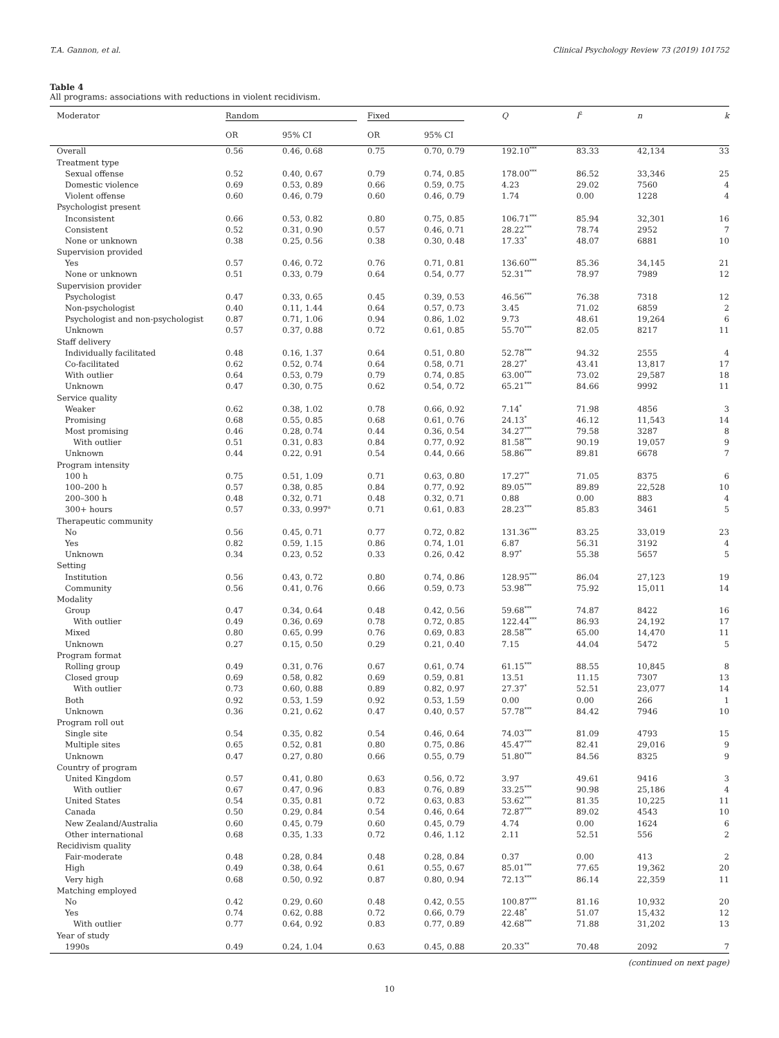T.A. Gannon, et al. Clinical Psychology Review 73 (2019) 101752
Table 4
All programs: associations with reductions in violent recidivism.
| Moderator | Random | | Fixed | | Q | I<sup>2</sup> | n | k |
| --- | --- | --- | --- | --- | --- | --- | --- | --- |
| | OR | 95% CI | OR | 95% CI | | | | |
| Overall | 0.56 | 0.46, 0.68 | 0.75 | 0.70, 0.79 | 192.10<sup>***</sup> | 83.33 | 42,134 | 33 |
| Treatment type | | | | | | | | |
| Sexual offense | 0.52 | 0.40, 0.67 | 0.79 | 0.74, 0.85 | 178.00<sup>***</sup> | 86.52 | 33,346 | 25 |
| Domestic violence | 0.69 | 0.53, 0.89 | 0.66 | 0.59, 0.75 | 4.23 | 29.02 | 7560 | 4 |
| Violent offense | 0.60 | 0.46, 0.79 | 0.60 | 0.46, 0.79 | 1.74 | 0.00 | 1228 | 4 |
| Psychologist present | | | | | | | | |
| Inconsistent | 0.66 | 0.53, 0.82 | 0.80 | 0.75, 0.85 | 106.71<sup>***</sup> | 85.94 | 32,301 | 16 |
| Consistent | 0.52 | 0.31, 0.90 | 0.57 | 0.46, 0.71 | 28.22<sup>***</sup> | 78.74 | 2952 | 7 |
| None or unknown | 0.38 | 0.25, 0.56 | 0.38 | 0.30, 0.48 | 17.33<sup>*</sup> | 48.07 | 6881 | 10 |
| Supervision provided | | | | | | | | |
| Yes | 0.57 | 0.46, 0.72 | 0.76 | 0.71, 0.81 | 136.60<sup>***</sup> | 85.36 | 34,145 | 21 |
| None or unknown | 0.51 | 0.33, 0.79 | 0.64 | 0.54, 0.77 | 52.31<sup>***</sup> | 78.97 | 7989 | 12 |
| Supervision provider | | | | | | | | |
| Psychologist | 0.47 | 0.33, 0.65 | 0.45 | 0.39, 0.53 | 46.56<sup>***</sup> | 76.38 | 7318 | 12 |
| Non-psychologist | 0.40 | 0.11, 1.44 | 0.64 | 0.57, 0.73 | 3.45 | 71.02 | 6859 | 2 |
| Psychologist and non-psychologist | 0.87 | 0.71, 1.06 | 0.94 | 0.86, 1.02 | 9.73 | 48.61 | 19,264 | 6 |
| Unknown | 0.57 | 0.37, 0.88 | 0.72 | 0.61, 0.85 | 55.70<sup>***</sup> | 82.05 | 8217 | 11 |
| Staff delivery | | | | | | | | |
| Individually facilitated | 0.48 | 0.16, 1.37 | 0.64 | 0.51, 0.80 | 52.78<sup>***</sup> | 94.32 | 2555 | 4 |
| Co-facilitated | 0.62 | 0.52, 0.74 | 0.64 | 0.58, 0.71 | 28.27<sup>*</sup> | 43.41 | 13,817 | 17 |
| With outlier | 0.64 | 0.53, 0.79 | 0.79 | 0.74, 0.85 | 63.00<sup>***</sup> | 73.02 | 29,587 | 18 |
| Unknown | 0.47 | 0.30, 0.75 | 0.62 | 0.54, 0.72 | 65.21<sup>***</sup> | 84.66 | 9992 | 11 |
| Service quality | | | | | | | | |
| Weaker | 0.62 | 0.38, 1.02 | 0.78 | 0.66, 0.92 | 7.14<sup>*</sup> | 71.98 | 4856 | 3 |
| Promising | 0.68 | 0.55, 0.85 | 0.68 | 0.61, 0.76 | 24.13<sup>*</sup> | 46.12 | 11,543 | 14 |
| Most promising | 0.46 | 0.28, 0.74 | 0.44 | 0.36, 0.54 | 34.27<sup>***</sup> | 79.58 | 3287 | 8 |
| With outlier | 0.51 | 0.31, 0.83 | 0.84 | 0.77, 0.92 | 81.58<sup>***</sup> | 90.19 | 19,057 | 9 |
| Unknown | 0.44 | 0.22, 0.91 | 0.54 | 0.44, 0.66 | 58.86<sup>***</sup> | 89.81 | 6678 | 7 |
| Program intensity | | | | | | | | |
| 100 h | 0.75 | 0.51, 1.09 | 0.71 | 0.63, 0.80 | 17.27<sup>**</sup> | 71.05 | 8375 | 6 |
| 100–200 h | 0.57 | 0.38, 0.85 | 0.84 | 0.77, 0.92 | 89.05<sup>***</sup> | 89.89 | 22,528 | 10 |
| 200–300 h | 0.48 | 0.32, 0.71 | 0.48 | 0.32, 0.71 | 0.88 | 0.00 | 883 | 4 |
| 300+ hours | 0.57 | 0.33, 0.997<sup>a</sup> | 0.71 | 0.61, 0.83 | 28.23<sup>***</sup> | 85.83 | 3461 | 5 |
| Therapeutic community | | | | | | | | |
| No | 0.56 | 0.45, 0.71 | 0.77 | 0.72, 0.82 | 131.36<sup>***</sup> | 83.25 | 33,019 | 23 |
| Yes | 0.82 | 0.59, 1.15 | 0.86 | 0.74, 1.01 | 6.87 | 56.31 | 3192 | 4 |
| Unknown | 0.34 | 0.23, 0.52 | 0.33 | 0.26, 0.42 | 8.97<sup>*</sup> | 55.38 | 5657 | 5 |
| Setting | | | | | | | | |
| Institution | 0.56 | 0.43, 0.72 | 0.80 | 0.74, 0.86 | 128.95<sup>***</sup> | 86.04 | 27,123 | 19 |
| Community | 0.56 | 0.41, 0.76 | 0.66 | 0.59, 0.73 | 53.98<sup>***</sup> | 75.92 | 15,011 | 14 |
| Modality | | | | | | | | |
| Group | 0.47 | 0.34, 0.64 | 0.48 | 0.42, 0.56 | 59.68<sup>***</sup> | 74.87 | 8422 | 16 |
| With outlier | 0.49 | 0.36, 0.69 | 0.78 | 0.72, 0.85 | 122.44<sup>***</sup> | 86.93 | 24,192 | 17 |
| Mixed | 0.80 | 0.65, 0.99 | 0.76 | 0.69, 0.83 | 28.58<sup>***</sup> | 65.00 | 14,470 | 11 |
| Unknown | 0.27 | 0.15, 0.50 | 0.29 | 0.21, 0.40 | 7.15 | 44.04 | 5472 | 5 |
| Program format | | | | | | | | |
| Rolling group | 0.49 | 0.31, 0.76 | 0.67 | 0.61, 0.74 | 61.15<sup>***</sup> | 88.55 | 10,845 | 8 |
| Closed group | 0.69 | 0.58, 0.82 | 0.69 | 0.59, 0.81 | 13.51 | 11.15 | 7307 | 13 |
| With outlier | 0.73 | 0.60, 0.88 | 0.89 | 0.82, 0.97 | 27.37<sup>*</sup> | 52.51 | 23,077 | 14 |
| Both | 0.92 | 0.53, 1.59 | 0.92 | 0.53, 1.59 | 0.00 | 0.00 | 266 | 1 |
| Unknown | 0.36 | 0.21, 0.62 | 0.47 | 0.40, 0.57 | 57.78<sup>***</sup> | 84.42 | 7946 | 10 |
| Program roll out | | | | | | | | |
| Single site | 0.54 | 0.35, 0.82 | 0.54 | 0.46, 0.64 | 74.03<sup>***</sup> | 81.09 | 4793 | 15 |
| Multiple sites | 0.65 | 0.52, 0.81 | 0.80 | 0.75, 0.86 | 45.47<sup>***</sup> | 82.41 | 29,016 | 9 |
| Unknown | 0.47 | 0.27, 0.80 | 0.66 | 0.55, 0.79 | 51.80<sup>***</sup> | 84.56 | 8325 | 9 |
| Country of program | | | | | | | | |
| United Kingdom | 0.57 | 0.41, 0.80 | 0.63 | 0.56, 0.72 | 3.97 | 49.61 | 9416 | 3 |
| With outlier | 0.67 | 0.47, 0.96 | 0.83 | 0.76, 0.89 | 33.25<sup>***</sup> | 90.98 | 25,186 | 4 |
| United States | 0.54 | 0.35, 0.81 | 0.72 | 0.63, 0.83 | 53.62<sup>***</sup> | 81.35 | 10,225 | 11 |
| Canada | 0.50 | 0.29, 0.84 | 0.54 | 0.46, 0.64 | 72.87<sup>***</sup> | 89.02 | 4543 | 10 |
| New Zealand/Australia | 0.60 | 0.45, 0.79 | 0.60 | 0.45, 0.79 | 4.74 | 0.00 | 1624 | 6 |
| Other international | 0.68 | 0.35, 1.33 | 0.72 | 0.46, 1.12 | 2.11 | 52.51 | 556 | 2 |
| Recidivism quality | | | | | | | | |
| Fair-moderate | 0.48 | 0.28, 0.84 | 0.48 | 0.28, 0.84 | 0.37 | 0.00 | 413 | 2 |
| High | 0.49 | 0.38, 0.64 | 0.61 | 0.55, 0.67 | 85.01<sup>***</sup> | 77.65 | 19,362 | 20 |
| Very high | 0.68 | 0.50, 0.92 | 0.87 | 0.80, 0.94 | 72.13<sup>***</sup> | 86.14 | 22,359 | 11 |
| Matching employed | | | | | | | | |
| No | 0.42 | 0.29, 0.60 | 0.48 | 0.42, 0.55 | 100.87<sup>***</sup> | 81.16 | 10,932 | 20 |
| Yes | 0.74 | 0.62, 0.88 | 0.72 | 0.66, 0.79 | 22.48<sup>*</sup> | 51.07 | 15,432 | 12 |
| With outlier | 0.77 | 0.64, 0.92 | 0.83 | 0.77, 0.89 | 42.68<sup>***</sup> | 71.88 | 31,202 | 13 |
| Year of study | | | | | | | | |
| 1990s | 0.49 | 0.24, 1.04 | 0.63 | 0.45, 0.88 | 20.33<sup>**</sup> | 70.48 | 2092 | 7 |
(continued on next page)
10